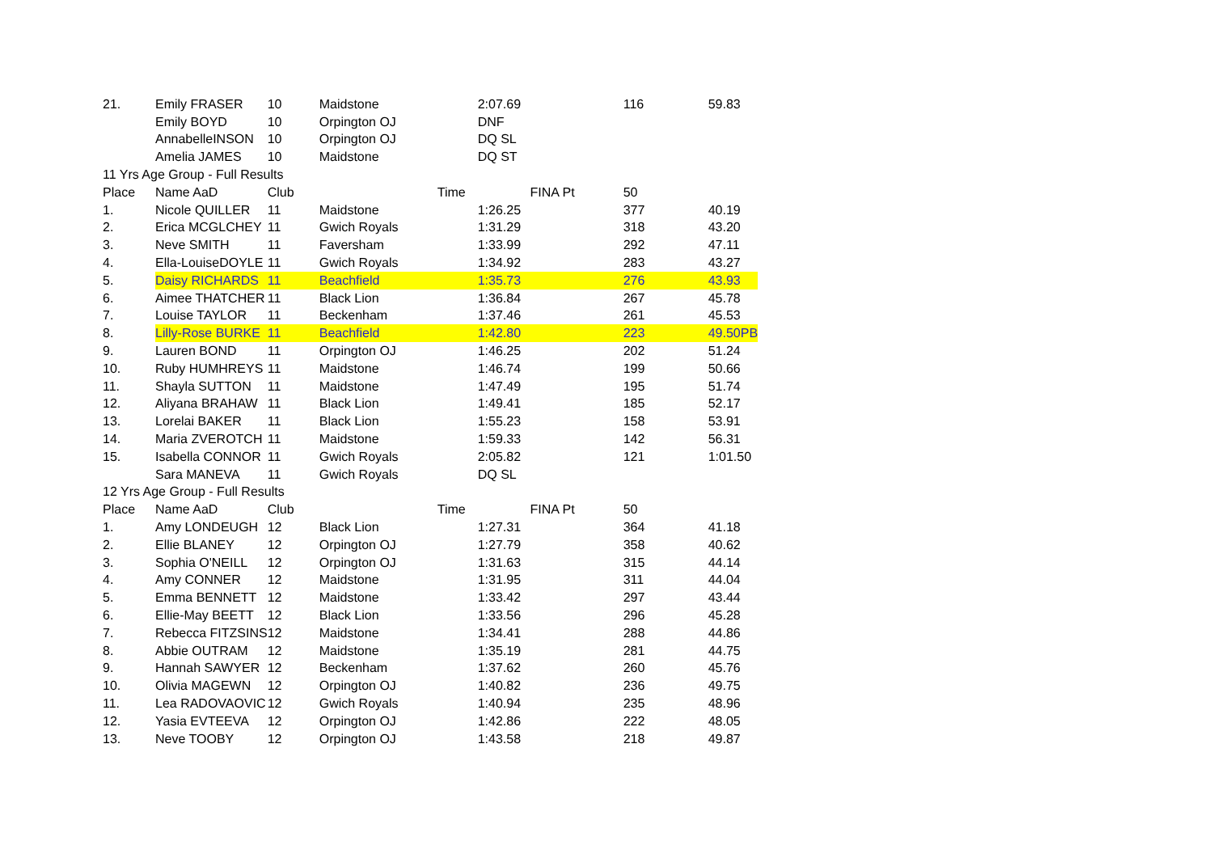| 21. | Emily FRASER | 10 | Maidstone | 2:07.69 | 116 | 59.83 |
| | Emily BOYD | 10 | Orpington OJ | DNF | | |
| | AnnabelleINSON | 10 | Orpington OJ | DQ SL | | |
| | Amelia JAMES | 10 | Maidstone | DQ ST | | |
| 11 Yrs Age Group - Full Results | | | | | | |
| Place | Name AaD | Club | Time | FINA Pt | 50 | |
| 1. | Nicole QUILLER | 11 | Maidstone | 1:26.25 | 377 | 40.19 |
| 2. | Erica MCGLCHEY | 11 | Gwich Royals | 1:31.29 | 318 | 43.20 |
| 3. | Neve SMITH | 11 | Faversham | 1:33.99 | 292 | 47.11 |
| 4. | Ella-LouiseDOYLE | 11 | Gwich Royals | 1:34.92 | 283 | 43.27 |
| 5. | Daisy RICHARDS | 11 | Beachfield | 1:35.73 | 276 | 43.93 |
| 6. | Aimee THATCHER | 11 | Black Lion | 1:36.84 | 267 | 45.78 |
| 7. | Louise TAYLOR | 11 | Beckenham | 1:37.46 | 261 | 45.53 |
| 8. | Lilly-Rose BURKE | 11 | Beachfield | 1:42.80 | 223 | 49.50PB |
| 9. | Lauren BOND | 11 | Orpington OJ | 1:46.25 | 202 | 51.24 |
| 10. | Ruby HUMHREYS | 11 | Maidstone | 1:46.74 | 199 | 50.66 |
| 11. | Shayla SUTTON | 11 | Maidstone | 1:47.49 | 195 | 51.74 |
| 12. | Aliyana BRAHAW | 11 | Black Lion | 1:49.41 | 185 | 52.17 |
| 13. | Lorelai BAKER | 11 | Black Lion | 1:55.23 | 158 | 53.91 |
| 14. | Maria ZVEROTCH | 11 | Maidstone | 1:59.33 | 142 | 56.31 |
| 15. | Isabella CONNOR | 11 | Gwich Royals | 2:05.82 | 121 | 1:01.50 |
| | Sara MANEVA | 11 | Gwich Royals | DQ SL | | |
| 12 Yrs Age Group - Full Results | | | | | | |
| Place | Name AaD | Club | Time | FINA Pt | 50 | |
| 1. | Amy LONDEUGH | 12 | Black Lion | 1:27.31 | 364 | 41.18 |
| 2. | Ellie BLANEY | 12 | Orpington OJ | 1:27.79 | 358 | 40.62 |
| 3. | Sophia O'NEILL | 12 | Orpington OJ | 1:31.63 | 315 | 44.14 |
| 4. | Amy CONNER | 12 | Maidstone | 1:31.95 | 311 | 44.04 |
| 5. | Emma BENNETT | 12 | Maidstone | 1:33.42 | 297 | 43.44 |
| 6. | Ellie-May BEETT | 12 | Black Lion | 1:33.56 | 296 | 45.28 |
| 7. | Rebecca FITZSINS | 12 | Maidstone | 1:34.41 | 288 | 44.86 |
| 8. | Abbie OUTRAM | 12 | Maidstone | 1:35.19 | 281 | 44.75 |
| 9. | Hannah SAWYER | 12 | Beckenham | 1:37.62 | 260 | 45.76 |
| 10. | Olivia MAGEWN | 12 | Orpington OJ | 1:40.82 | 236 | 49.75 |
| 11. | Lea RADOVAOVIC | 12 | Gwich Royals | 1:40.94 | 235 | 48.96 |
| 12. | Yasia EVTEEVA | 12 | Orpington OJ | 1:42.86 | 222 | 48.05 |
| 13. | Neve TOOBY | 12 | Orpington OJ | 1:43.58 | 218 | 49.87 |